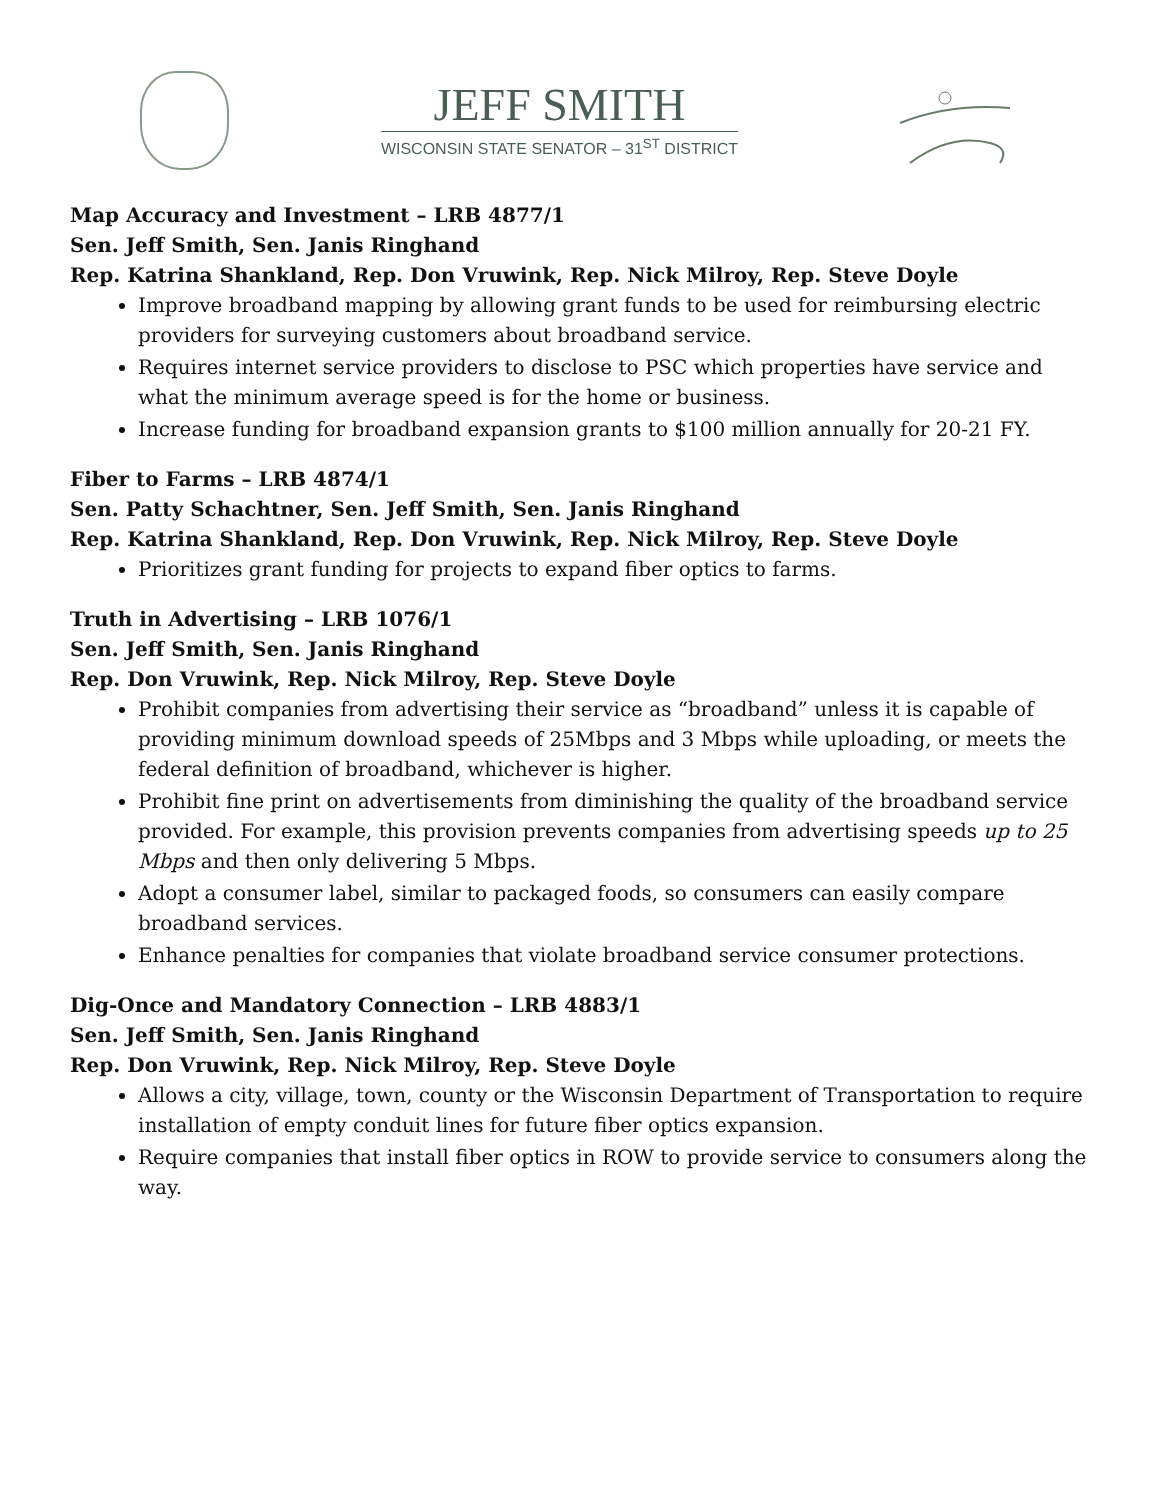JEFF SMITH
WISCONSIN STATE SENATOR – 31<sup>ST</sup> DISTRICT
Map Accuracy and Investment – LRB 4877/1
Sen. Jeff Smith, Sen. Janis Ringhand
Rep. Katrina Shankland, Rep. Don Vruwink, Rep. Nick Milroy, Rep. Steve Doyle
Improve broadband mapping by allowing grant funds to be used for reimbursing electric providers for surveying customers about broadband service.
Requires internet service providers to disclose to PSC which properties have service and what the minimum average speed is for the home or business.
Increase funding for broadband expansion grants to $100 million annually for 20-21 FY.
Fiber to Farms – LRB 4874/1
Sen. Patty Schachtner, Sen. Jeff Smith, Sen. Janis Ringhand
Rep. Katrina Shankland, Rep. Don Vruwink, Rep. Nick Milroy, Rep. Steve Doyle
Prioritizes grant funding for projects to expand fiber optics to farms.
Truth in Advertising – LRB 1076/1
Sen. Jeff Smith, Sen. Janis Ringhand
Rep. Don Vruwink, Rep. Nick Milroy, Rep. Steve Doyle
Prohibit companies from advertising their service as “broadband” unless it is capable of providing minimum download speeds of 25Mbps and 3 Mbps while uploading, or meets the federal definition of broadband, whichever is higher.
Prohibit fine print on advertisements from diminishing the quality of the broadband service provided. For example, this provision prevents companies from advertising speeds up to 25 Mbps and then only delivering 5 Mbps.
Adopt a consumer label, similar to packaged foods, so consumers can easily compare broadband services.
Enhance penalties for companies that violate broadband service consumer protections.
Dig-Once and Mandatory Connection – LRB 4883/1
Sen. Jeff Smith, Sen. Janis Ringhand
Rep. Don Vruwink, Rep. Nick Milroy, Rep. Steve Doyle
Allows a city, village, town, county or the Wisconsin Department of Transportation to require installation of empty conduit lines for future fiber optics expansion.
Require companies that install fiber optics in ROW to provide service to consumers along the way.